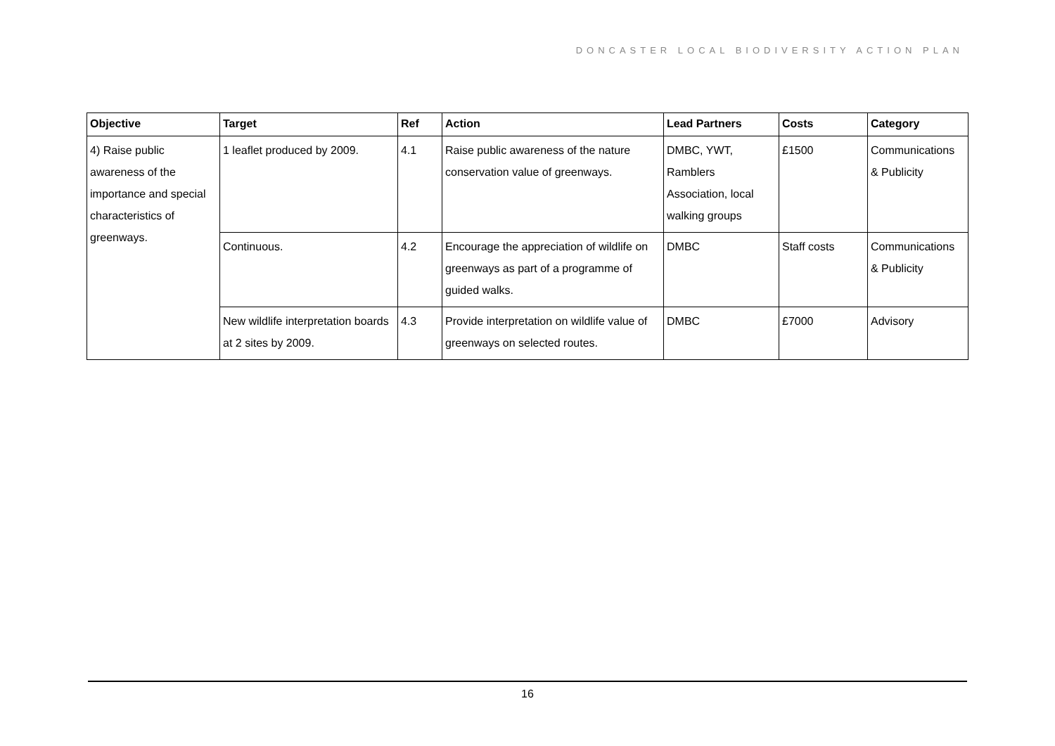DONCASTER LOCAL BIODIVERSITY ACTION PLAN
| Objective | Target | Ref | Action | Lead Partners | Costs | Category |
| --- | --- | --- | --- | --- | --- | --- |
| 4) Raise public awareness of the importance and special characteristics of greenways. | 1 leaflet produced by 2009. | 4.1 | Raise public awareness of the nature conservation value of greenways. | DMBC, YWT, Ramblers Association, local walking groups | £1500 | Communications & Publicity |
| | Continuous. | 4.2 | Encourage the appreciation of wildlife on greenways as part of a programme of guided walks. | DMBC | Staff costs | Communications & Publicity |
| | New wildlife interpretation boards at 2 sites by 2009. | 4.3 | Provide interpretation on wildlife value of greenways on selected routes. | DMBC | £7000 | Advisory |
16